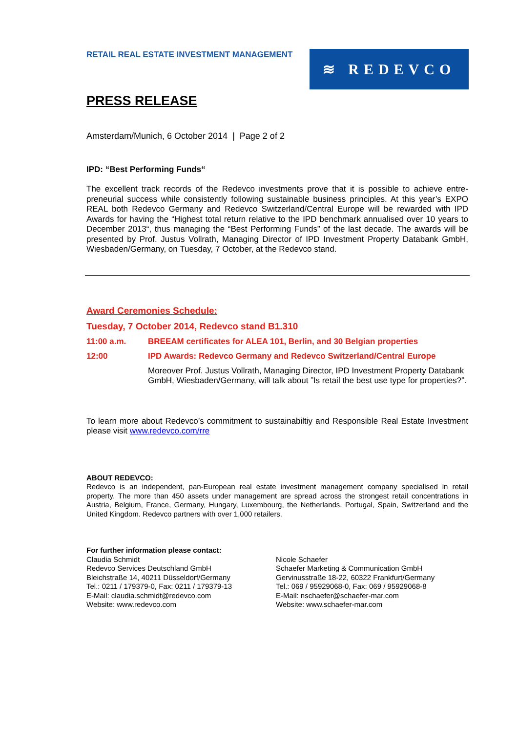RETAIL REAL ESTATE INVESTMENT MANAGEMENT
≋ REDEVCO
PRESS RELEASE
Amsterdam/Munich, 6 October 2014 | Page 2 of 2
IPD: “Best Performing Funds“
The excellent track records of the Redevco investments prove that it is possible to achieve entre-preneurial success while consistently following sustainable business principles. At this year’s EXPO REAL both Redevco Germany and Redevco Switzerland/Central Europe will be rewarded with IPD Awards for having the “Highest total return relative to the IPD benchmark annualised over 10 years to December 2013“, thus managing the “Best Performing Funds” of the last decade. The awards will be presented by Prof. Justus Vollrath, Managing Director of IPD Investment Property Databank GmbH, Wiesbaden/Germany, on Tuesday, 7 October, at the Redevco stand.
Award Ceremonies Schedule:
Tuesday, 7 October 2014, Redevco stand B1.310
11:00 a.m. BREEAM certificates for ALEA 101, Berlin, and 30 Belgian properties
12:00 IPD Awards: Redevco Germany and Redevco Switzerland/Central Europe
Moreover Prof. Justus Vollrath, Managing Director, IPD Investment Property Databank GmbH, Wiesbaden/Germany, will talk about ”Is retail the best use type for properties?”.
To learn more about Redevco’s commitment to sustainabiltiy and Responsible Real Estate Investment please visit www.redevco.com/rre
ABOUT REDEVCO:
Redevco is an independent, pan-European real estate investment management company specialised in retail property. The more than 450 assets under management are spread across the strongest retail concentrations in Austria, Belgium, France, Germany, Hungary, Luxembourg, the Netherlands, Portugal, Spain, Switzerland and the United Kingdom. Redevco partners with over 1,000 retailers.
For further information please contact:
Claudia Schmidt
Redevco Services Deutschland GmbH
Bleichstraße 14, 40211 Düsseldorf/Germany
Tel.: 0211 / 179379-0, Fax: 0211 / 179379-13
E-Mail: claudia.schmidt@redevco.com
Website: www.redevco.com
Nicole Schaefer
Schaefer Marketing & Communication GmbH
Gervinusstraße 18-22, 60322 Frankfurt/Germany
Tel.: 069 / 95929068-0, Fax: 069 / 95929068-8
E-Mail: nschaefer@schaefer-mar.com
Website: www.schaefer-mar.com